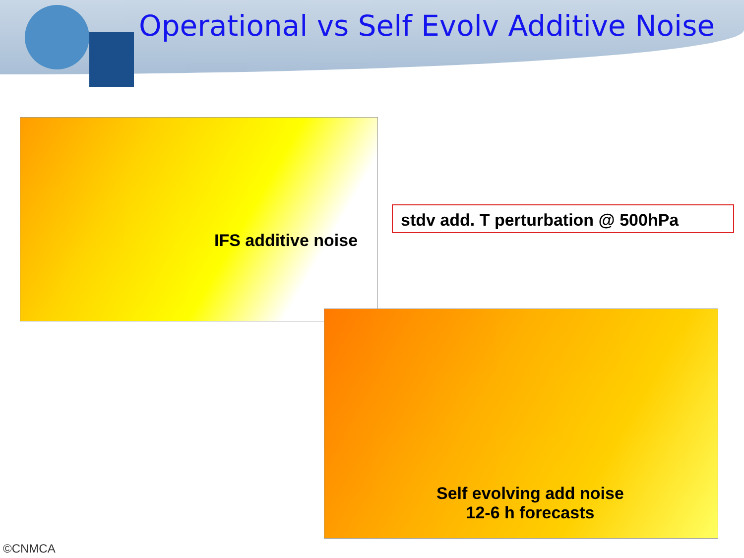Operational vs Self Evolv Additive Noise
IFS additive noise
stdv add. T perturbation @ 500hPa
Self evolving add noise
12-6 h forecasts
©CNMCA